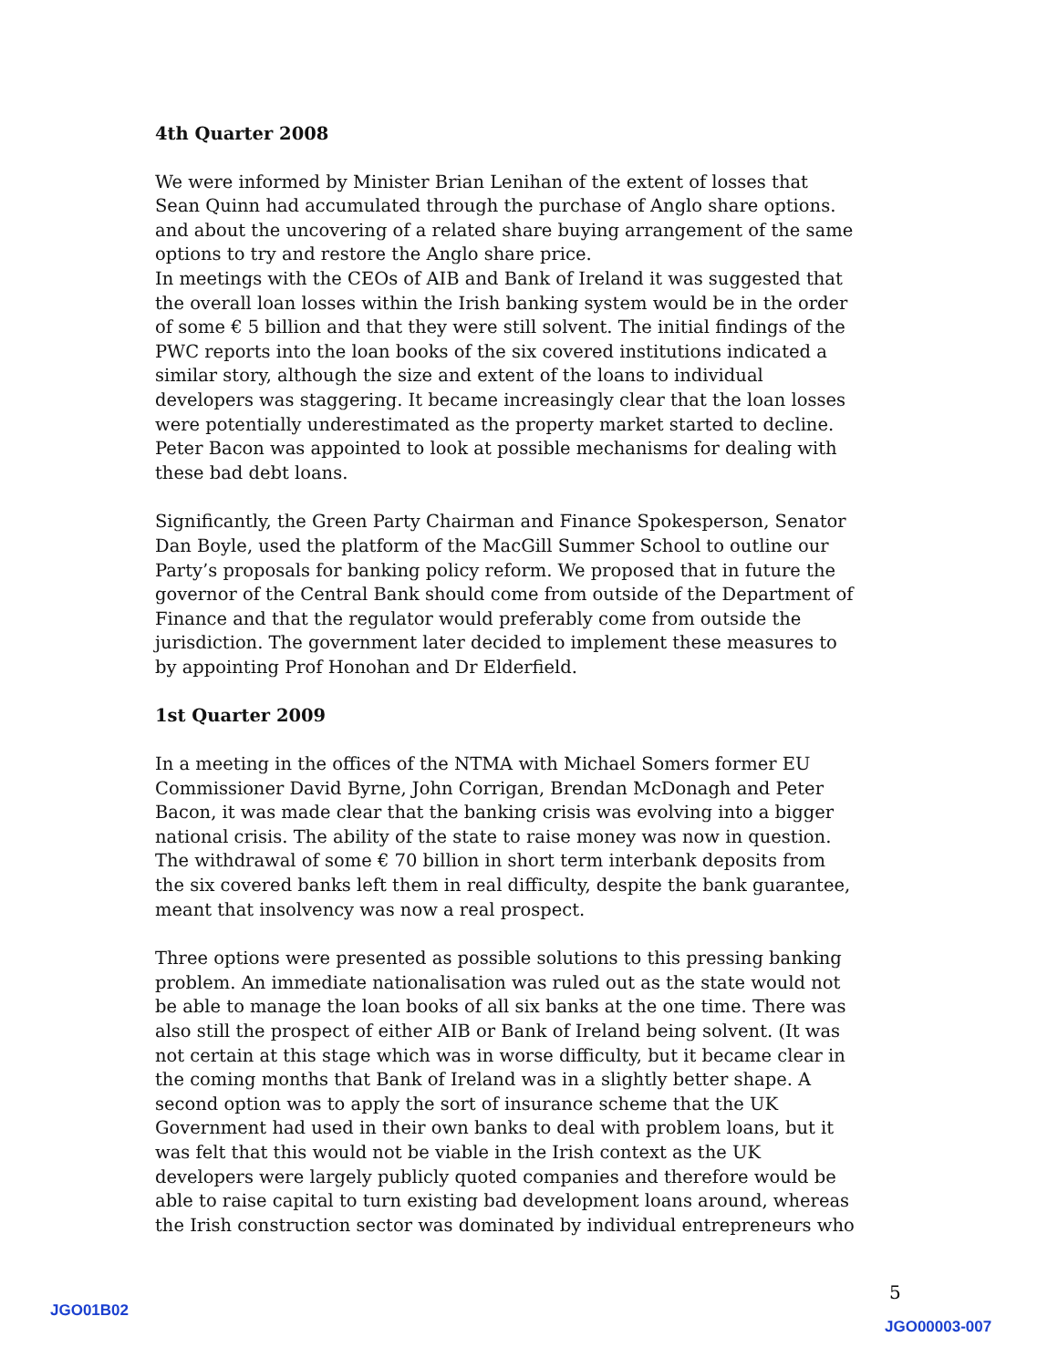4th Quarter 2008
We were informed by Minister Brian Lenihan of the extent of losses that Sean Quinn had accumulated through the purchase of Anglo share options. and about the uncovering of a related share buying arrangement of the same options to try and restore the Anglo share price.
In meetings with the CEOs of AIB and Bank of Ireland it was suggested that the overall loan losses within the Irish banking system would be in the order of some € 5 billion and that they were still solvent. The initial findings of the PWC reports into the loan books of the six covered institutions indicated a similar story, although the size and extent of the loans to individual developers was staggering. It became increasingly clear that the loan losses were potentially underestimated as the property market started to decline. Peter Bacon was appointed to look at possible mechanisms for dealing with these bad debt loans.
Significantly, the Green Party Chairman and Finance Spokesperson, Senator Dan Boyle, used the platform of the MacGill Summer School to outline our Party’s proposals for banking policy reform. We proposed that in future the governor of the Central Bank should come from outside of the Department of Finance and that the regulator would preferably come from outside the jurisdiction. The government later decided to implement these measures to by appointing Prof Honohan and Dr Elderfield.
1st Quarter 2009
In a meeting in the offices of the NTMA with Michael Somers former EU Commissioner David Byrne, John Corrigan, Brendan McDonagh and Peter Bacon, it was made clear that the banking crisis was evolving into a bigger national crisis. The ability of the state to raise money was now in question. The withdrawal of some € 70 billion in short term interbank deposits from the six covered banks left them in real difficulty, despite the bank guarantee, meant that insolvency was now a real prospect.
Three options were presented as possible solutions to this pressing banking problem. An immediate nationalisation was ruled out as the state would not be able to manage the loan books of all six banks at the one time. There was also still the prospect of either AIB or Bank of Ireland being solvent. (It was not certain at this stage which was in worse difficulty, but it became clear in the coming months that Bank of Ireland was in a slightly better shape. A second option was to apply the sort of insurance scheme that the UK Government had used in their own banks to deal with problem loans, but it was felt that this would not be viable in the Irish context as the UK developers were largely publicly quoted companies and therefore would be able to raise capital to turn existing bad development loans around, whereas the Irish construction sector was dominated by individual entrepreneurs who
5
JGO01B02
JGO00003-007